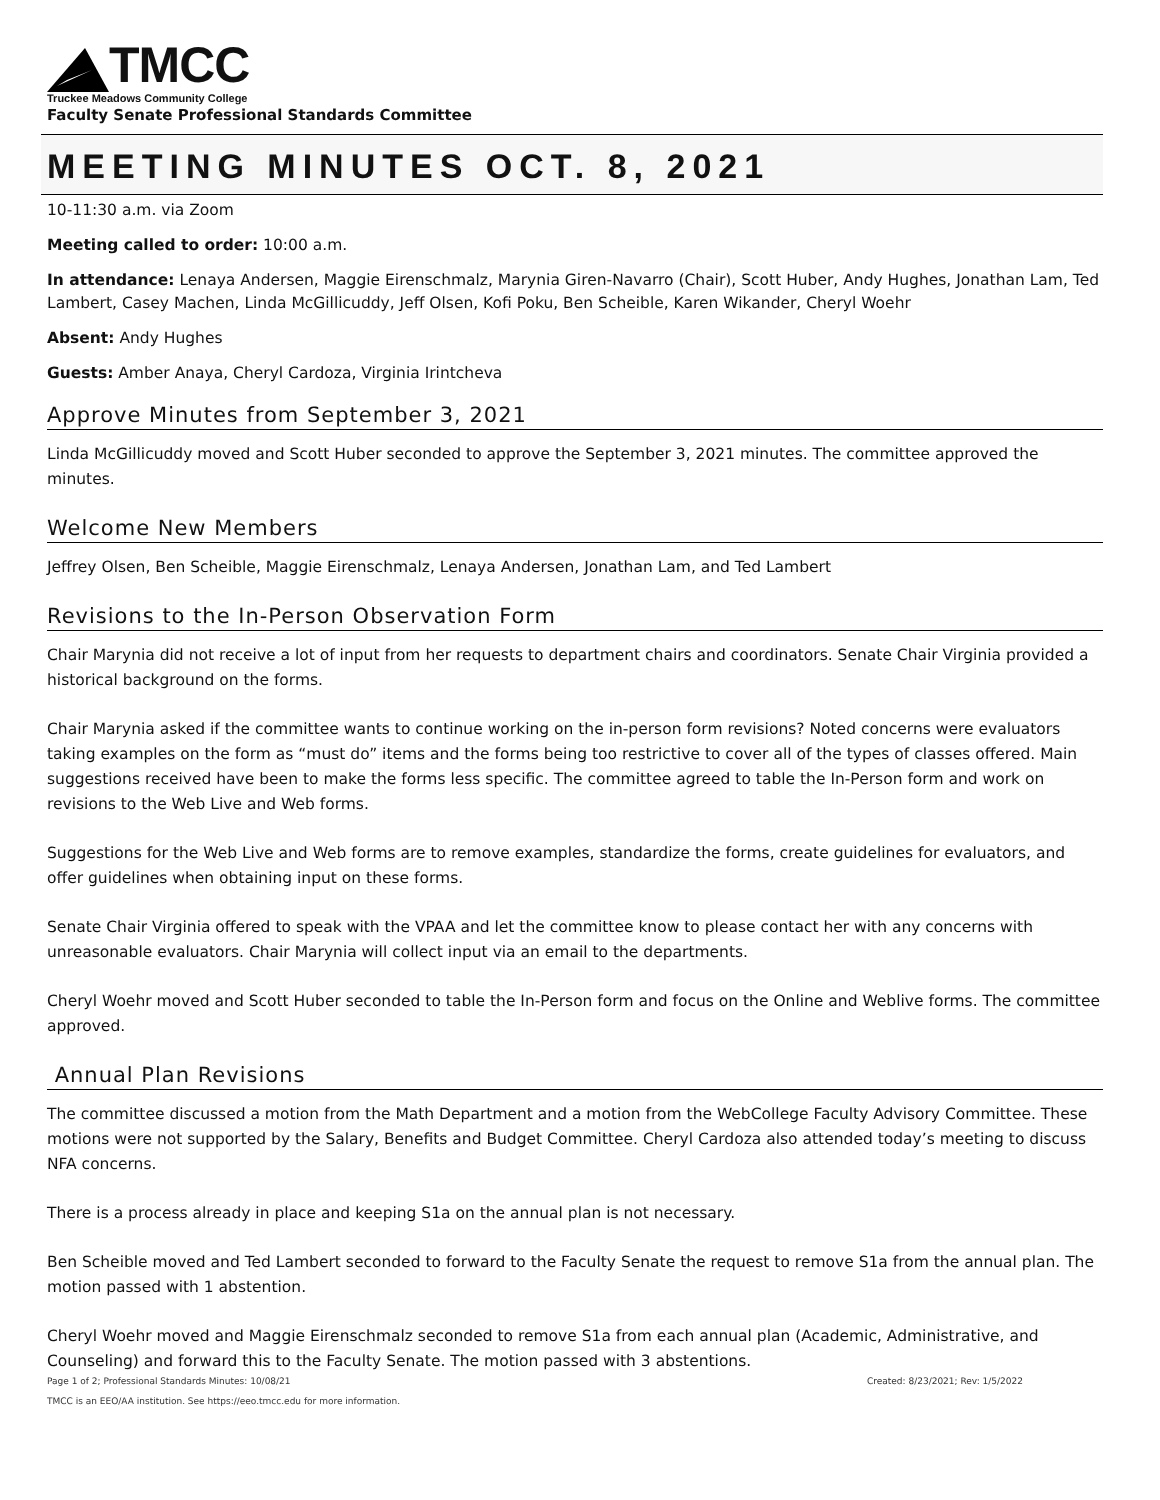TMCC
Truckee Meadows Community College
Faculty Senate Professional Standards Committee
MEETING MINUTES OCT. 8, 2021
10-11:30 a.m. via Zoom
Meeting called to order: 10:00 a.m.
In attendance: Lenaya Andersen, Maggie Eirenschmalz, Marynia Giren-Navarro (Chair), Scott Huber, Andy Hughes, Jonathan Lam, Ted Lambert, Casey Machen, Linda McGillicuddy, Jeff Olsen, Kofi Poku, Ben Scheible, Karen Wikander, Cheryl Woehr
Absent: Andy Hughes
Guests: Amber Anaya, Cheryl Cardoza, Virginia Irintcheva
Approve Minutes from September 3, 2021
Linda McGillicuddy moved and Scott Huber seconded to approve the September 3, 2021 minutes. The committee approved the minutes.
Welcome New Members
Jeffrey Olsen, Ben Scheible, Maggie Eirenschmalz, Lenaya Andersen, Jonathan Lam, and Ted Lambert
Revisions to the In-Person Observation Form
Chair Marynia did not receive a lot of input from her requests to department chairs and coordinators. Senate Chair Virginia provided a historical background on the forms.
Chair Marynia asked if the committee wants to continue working on the in-person form revisions? Noted concerns were evaluators taking examples on the form as “must do” items and the forms being too restrictive to cover all of the types of classes offered. Main suggestions received have been to make the forms less specific. The committee agreed to table the In-Person form and work on revisions to the Web Live and Web forms.
Suggestions for the Web Live and Web forms are to remove examples, standardize the forms, create guidelines for evaluators, and offer guidelines when obtaining input on these forms.
Senate Chair Virginia offered to speak with the VPAA and let the committee know to please contact her with any concerns with unreasonable evaluators. Chair Marynia will collect input via an email to the departments.
Cheryl Woehr moved and Scott Huber seconded to table the In-Person form and focus on the Online and Weblive forms. The committee approved.
Annual Plan Revisions
The committee discussed a motion from the Math Department and a motion from the WebCollege Faculty Advisory Committee. These motions were not supported by the Salary, Benefits and Budget Committee. Cheryl Cardoza also attended today’s meeting to discuss NFA concerns.
There is a process already in place and keeping S1a on the annual plan is not necessary.
Ben Scheible moved and Ted Lambert seconded to forward to the Faculty Senate the request to remove S1a from the annual plan. The motion passed with 1 abstention.
Cheryl Woehr moved and Maggie Eirenschmalz seconded to remove S1a from each annual plan (Academic, Administrative, and Counseling) and forward this to the Faculty Senate. The motion passed with 3 abstentions.
Page 1 of 2; Professional Standards Minutes: 10/08/21 Created: 8/23/2021; Rev: 1/5/2022
TMCC is an EEO/AA institution. See https://eeo.tmcc.edu for more information.